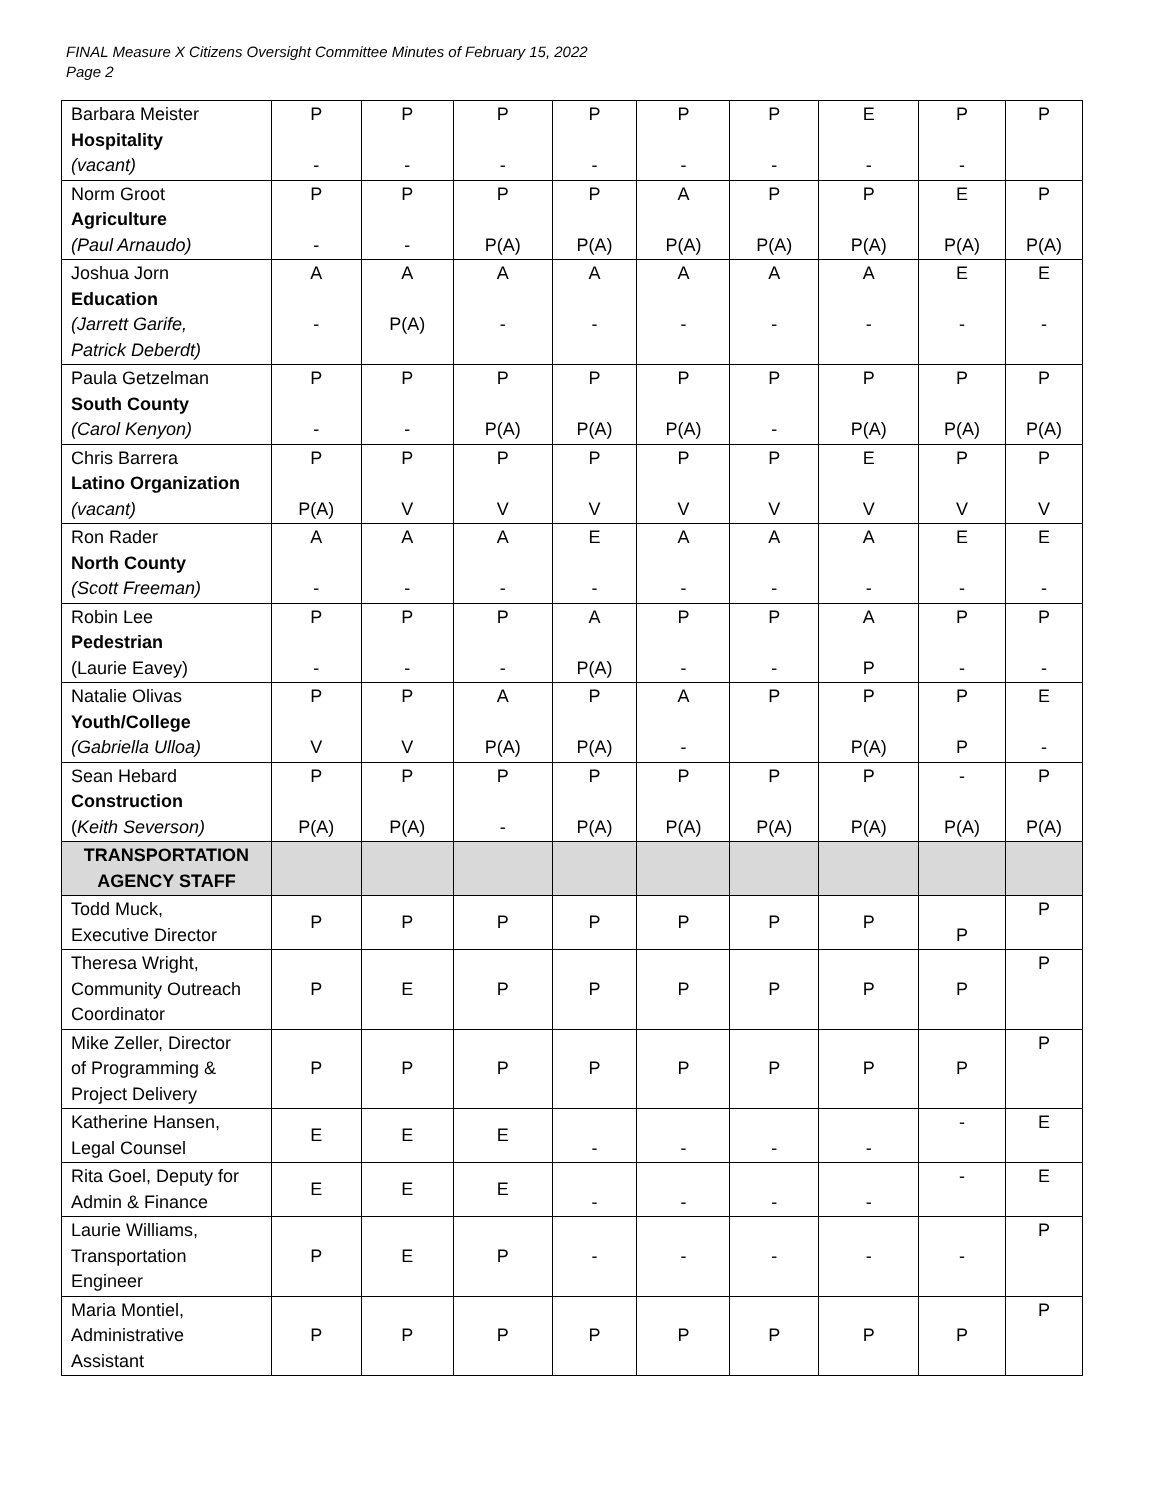FINAL Measure X Citizens Oversight Committee Minutes of February 15, 2022
Page 2
| Barbara Meister Hospitality (vacant) | P - | P - | P - | P - | P - | P - | E - | P - | P |
| Norm Groot Agriculture (Paul Arnaudo) | P - | P - | P P(A) | P P(A) | A P(A) | P P(A) | P P(A) | E P(A) | P P(A) |
| Joshua Jorn Education (Jarrett Garife, Patrick Deberdt) | A - | A P(A) | A - | A - | A - | A - | A - | E - | E - |
| Paula Getzelman South County (Carol Kenyon) | P - | P - | P P(A) | P P(A) | P P(A) | P - | P P(A) | P P(A) | P P(A) |
| Chris Barrera Latino Organization (vacant) | P P(A) | P V | P V | P V | P V | P V | E V | P V | P V |
| Ron Rader North County (Scott Freeman) | A - | A - | A - | E - | A - | A - | A - | E - | E - |
| Robin Lee Pedestrian (Laurie Eavey) | P - | P - | P - | A P(A) | P - | P - | A P | P - | P - |
| Natalie Olivas Youth/College (Gabriella Ulloa) | P V | P V | A P(A) | P P(A) | A - | P | P P(A) | P P | E - |
| Sean Hebard Construction ( Keith Severson) | P P(A) | P P(A) | P - | P P(A) | P P(A) | P P(A) | P P(A) | - P(A) | P P(A) |
| TRANSPORTATION AGENCY STAFF | | | | | | | | | |
| Todd Muck, Executive Director | P | P | P | P | P | P | P | P | P |
| Theresa Wright, Community Outreach Coordinator | P | E | P | P | P | P | P | P | P |
| Mike Zeller, Director of Programming & Project Delivery | P | P | P | P | P | P | P | P | P |
| Katherine Hansen, Legal Counsel | E | E | E | - | - | - | - | - | E |
| Rita Goel, Deputy for Admin & Finance | E | E | E | - | - | - | - | - | E |
| Laurie Williams, Transportation Engineer | P | E | P | - | - | - | - | - | P |
| Maria Montiel, Administrative Assistant | P | P | P | P | P | P | P | P | P |